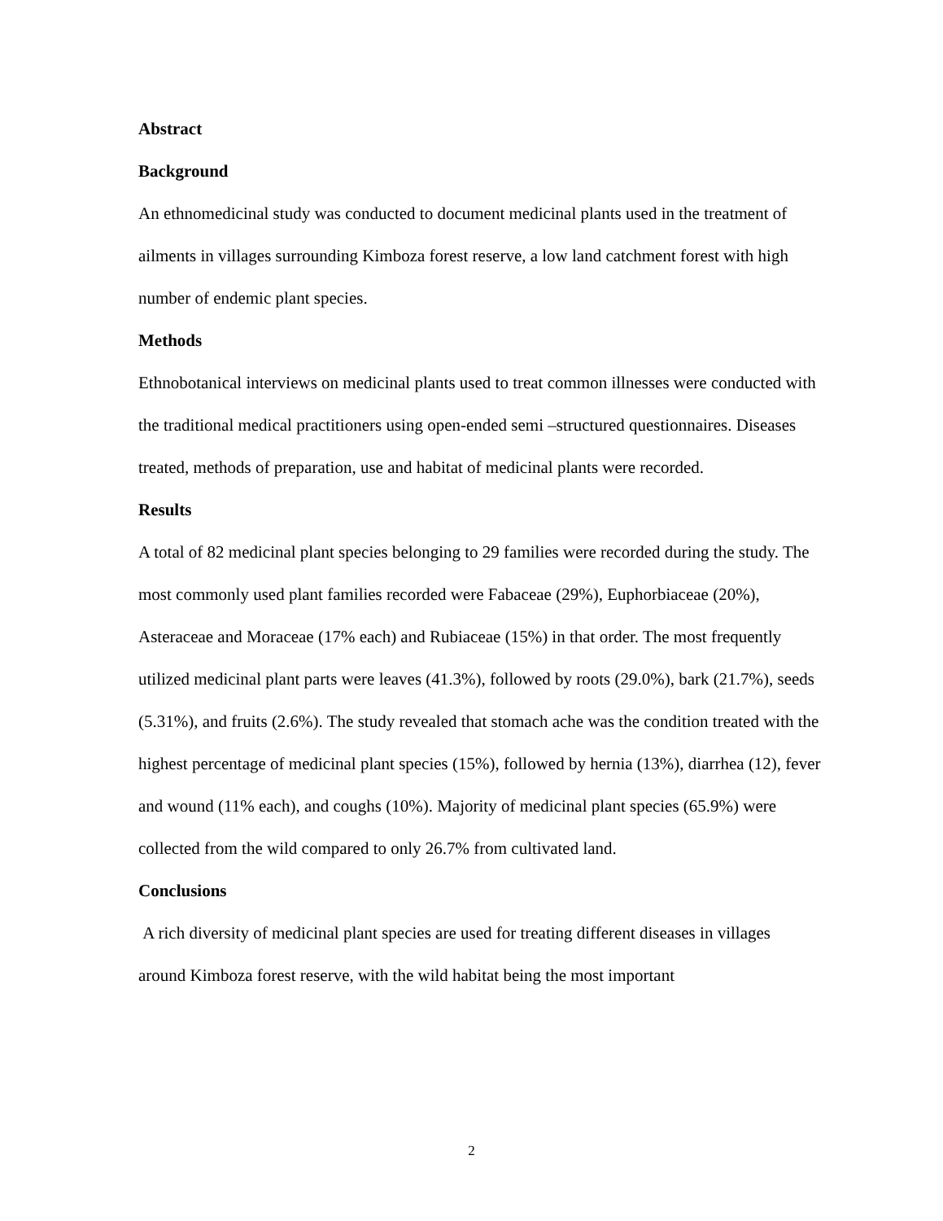Abstract
Background
An ethnomedicinal study was conducted to document medicinal plants used in the treatment of ailments in villages surrounding Kimboza forest reserve, a low land catchment forest with high number of endemic plant species.
Methods
Ethnobotanical interviews on medicinal plants used to treat common illnesses were conducted with the traditional medical practitioners using open-ended semi –structured questionnaires. Diseases treated, methods of preparation, use and habitat of medicinal plants were recorded.
Results
A total of 82 medicinal plant species belonging to 29 families were recorded during the study. The most commonly used plant families recorded were Fabaceae (29%), Euphorbiaceae (20%), Asteraceae and Moraceae (17% each) and Rubiaceae (15%) in that order. The most frequently utilized medicinal plant parts were leaves (41.3%), followed by roots (29.0%), bark (21.7%), seeds (5.31%), and fruits (2.6%). The study revealed that stomach ache was the condition treated with the highest percentage of medicinal plant species (15%), followed by hernia (13%), diarrhea (12), fever and wound (11% each), and coughs (10%). Majority of medicinal plant species (65.9%) were collected from the wild compared to only 26.7% from cultivated land.
Conclusions
A rich diversity of medicinal plant species are used for treating different diseases in villages around Kimboza forest reserve, with the wild habitat being the most important
2